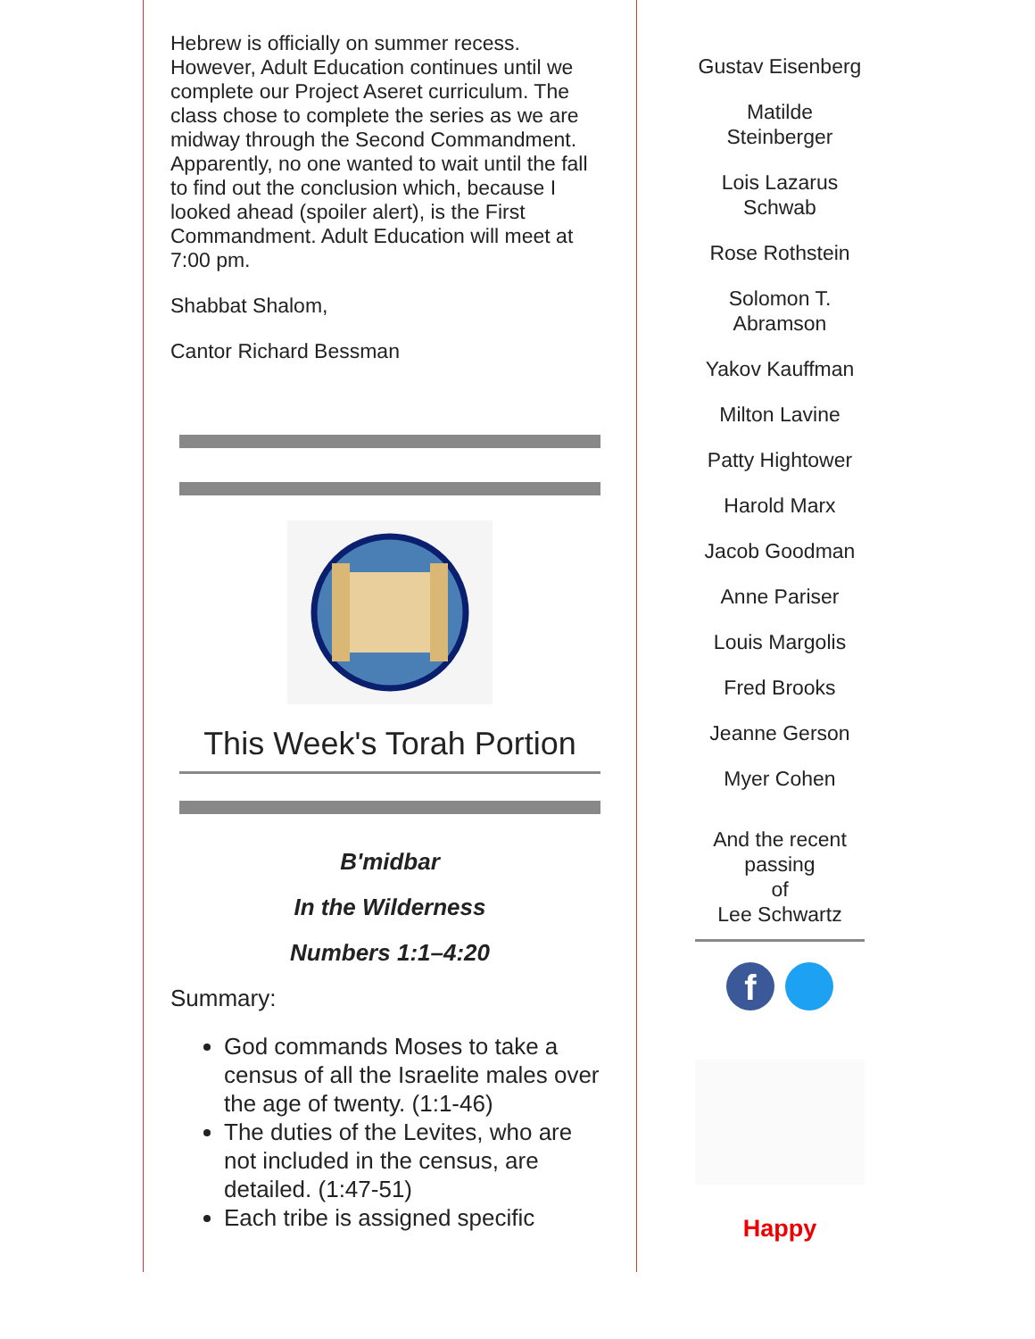Hebrew is officially on summer recess. However, Adult Education continues until we complete our Project Aseret curriculum. The class chose to complete the series as we are midway through the Second Commandment. Apparently, no one wanted to wait until the fall to find out the conclusion which, because I looked ahead (spoiler alert), is the First Commandment. Adult Education will meet at 7:00 pm.
Shabbat Shalom,
Cantor Richard Bessman
This Week's Torah Portion
B'midbar
In the Wilderness
Numbers 1:1–4:20
Summary:
God commands Moses to take a census of all the Israelite males over the age of twenty. (1:1-46)
The duties of the Levites, who are not included in the census, are detailed. (1:47-51)
Each tribe is assigned specific
Gustav Eisenberg
Matilde Steinberger
Lois Lazarus Schwab
Rose Rothstein
Solomon T. Abramson
Yakov Kauffman
Milton Lavine
Patty Hightower
Harold Marx
Jacob Goodman
Anne Pariser
Louis Margolis
Fred Brooks
Jeanne Gerson
Myer Cohen
And the recent passing
of
Lee Schwartz
f
Happy